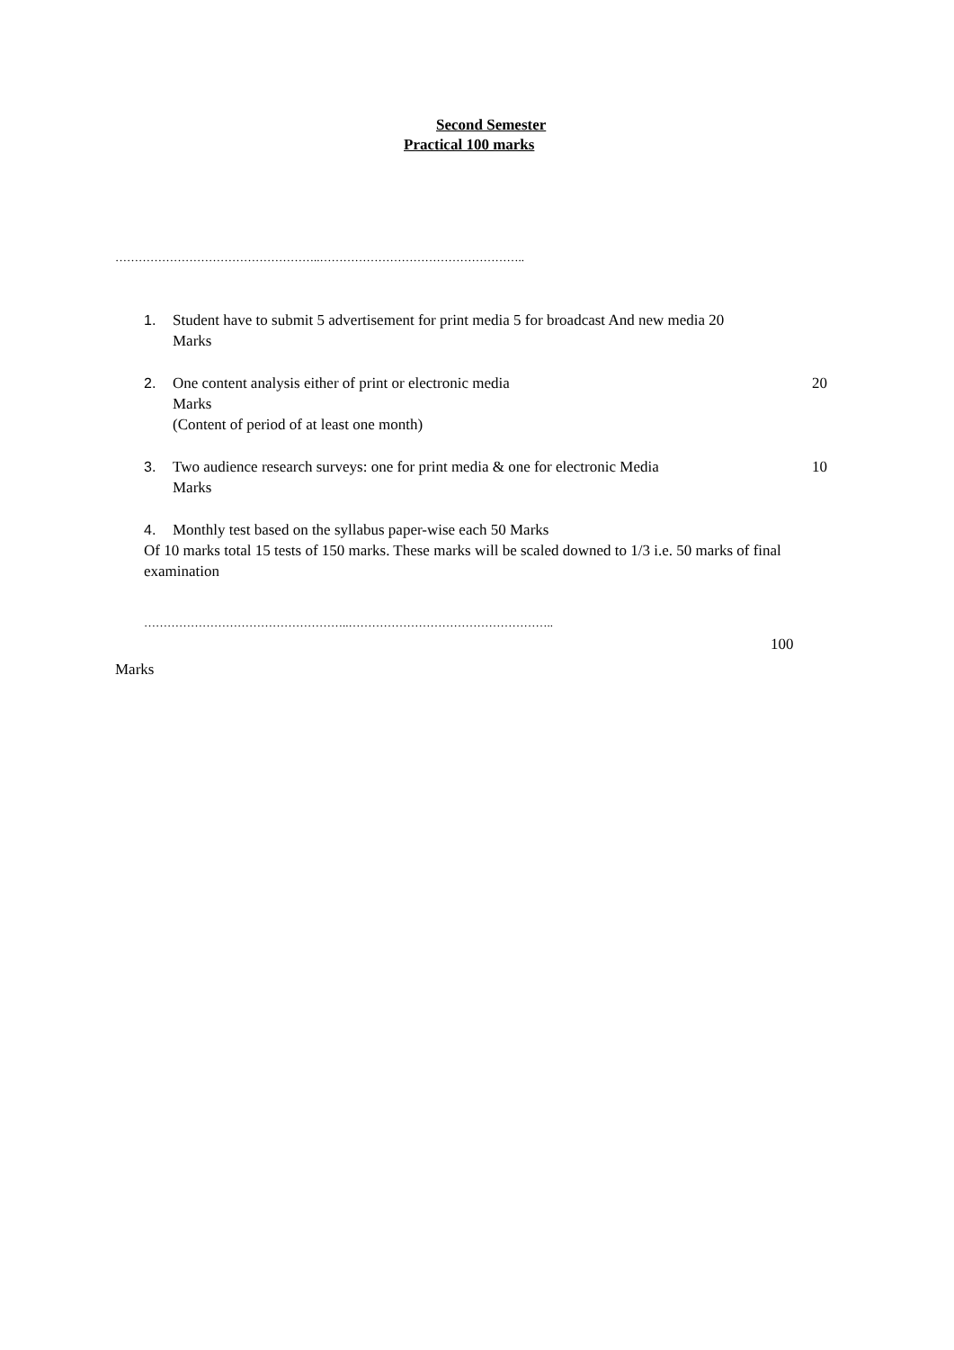Second Semester
Practical 100 marks
……………………………………………..……………………………………………..
1. Student have to submit 5 advertisement for print media 5 for broadcast And new media 20
Marks
2. One content analysis either of print or electronic media 20
Marks
(Content of period of at least one month)
3. Two audience research surveys: one for print media & one for electronic Media 10
Marks
4. Monthly test based on the syllabus paper-wise each 50 Marks
Of 10 marks total 15 tests of 150 marks. These marks will be scaled downed to 1/3 i.e. 50 marks of final examination
……………………………………………..……………………………………………..
100
Marks